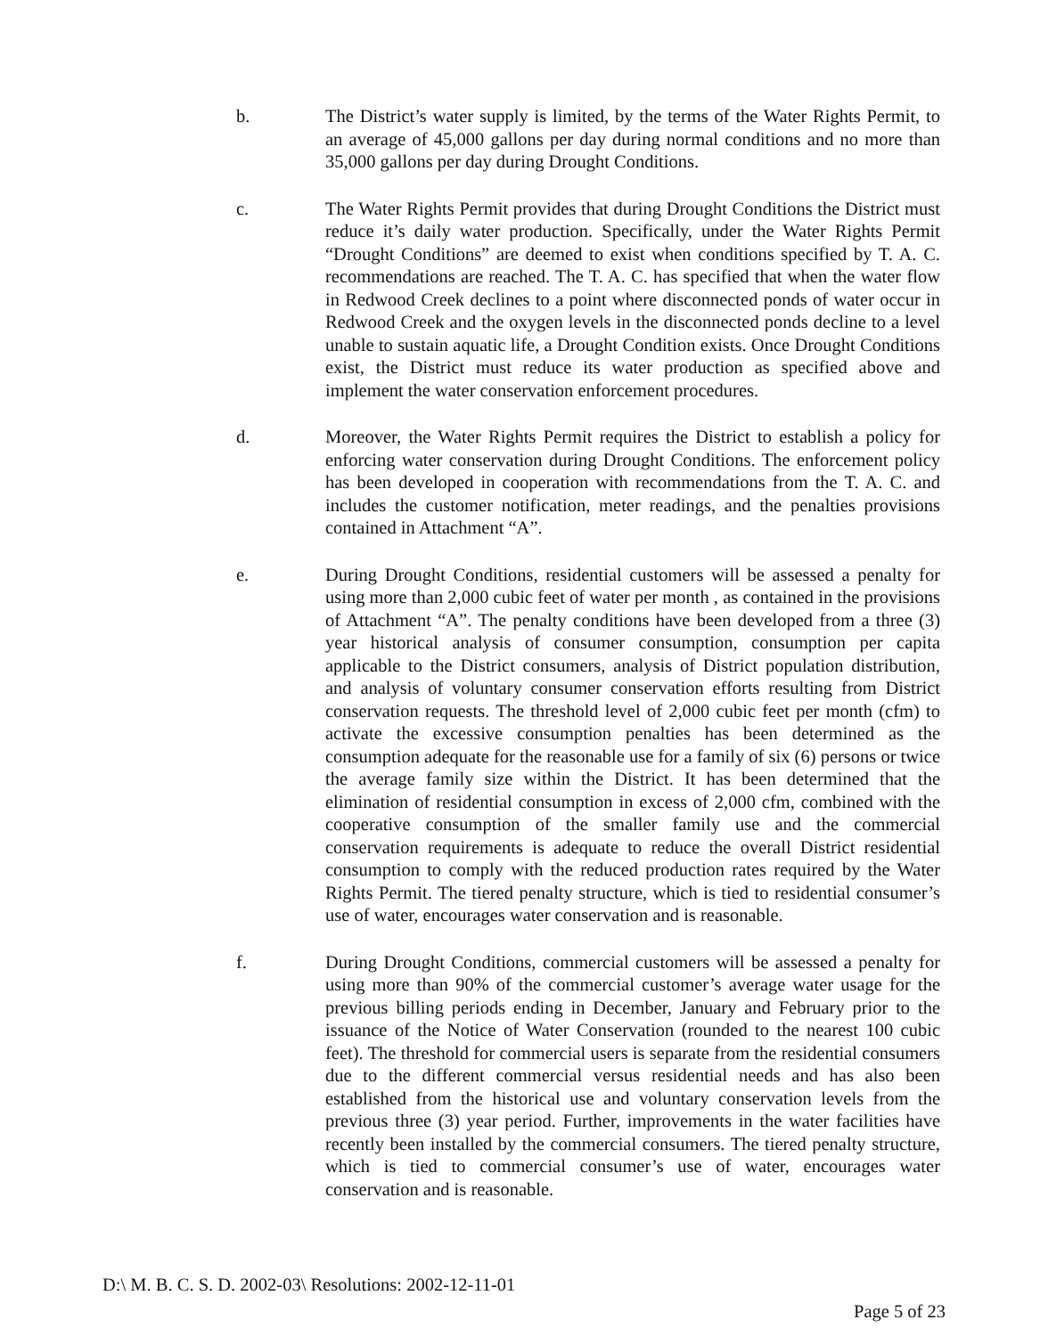b. The District’s water supply is limited, by the terms of the Water Rights Permit, to an average of 45,000 gallons per day during normal conditions and no more than 35,000 gallons per day during Drought Conditions.
c. The Water Rights Permit provides that during Drought Conditions the District must reduce it’s daily water production. Specifically, under the Water Rights Permit “Drought Conditions” are deemed to exist when conditions specified by T. A. C. recommendations are reached. The T. A. C. has specified that when the water flow in Redwood Creek declines to a point where disconnected ponds of water occur in Redwood Creek and the oxygen levels in the disconnected ponds decline to a level unable to sustain aquatic life, a Drought Condition exists. Once Drought Conditions exist, the District must reduce its water production as specified above and implement the water conservation enforcement procedures.
d. Moreover, the Water Rights Permit requires the District to establish a policy for enforcing water conservation during Drought Conditions. The enforcement policy has been developed in cooperation with recommendations from the T. A. C. and includes the customer notification, meter readings, and the penalties provisions contained in Attachment “A”.
e. During Drought Conditions, residential customers will be assessed a penalty for using more than 2,000 cubic feet of water per month , as contained in the provisions of Attachment “A”. The penalty conditions have been developed from a three (3) year historical analysis of consumer consumption, consumption per capita applicable to the District consumers, analysis of District population distribution, and analysis of voluntary consumer conservation efforts resulting from District conservation requests. The threshold level of 2,000 cubic feet per month (cfm) to activate the excessive consumption penalties has been determined as the consumption adequate for the reasonable use for a family of six (6) persons or twice the average family size within the District. It has been determined that the elimination of residential consumption in excess of 2,000 cfm, combined with the cooperative consumption of the smaller family use and the commercial conservation requirements is adequate to reduce the overall District residential consumption to comply with the reduced production rates required by the Water Rights Permit. The tiered penalty structure, which is tied to residential consumer’s use of water, encourages water conservation and is reasonable.
f. During Drought Conditions, commercial customers will be assessed a penalty for using more than 90% of the commercial customer’s average water usage for the previous billing periods ending in December, January and February prior to the issuance of the Notice of Water Conservation (rounded to the nearest 100 cubic feet). The threshold for commercial users is separate from the residential consumers due to the different commercial versus residential needs and has also been established from the historical use and voluntary conservation levels from the previous three (3) year period. Further, improvements in the water facilities have recently been installed by the commercial consumers. The tiered penalty structure, which is tied to commercial consumer’s use of water, encourages water conservation and is reasonable.
D:\ M. B. C. S. D. 2002-03\ Resolutions: 2002-12-11-01
Page 5 of 23